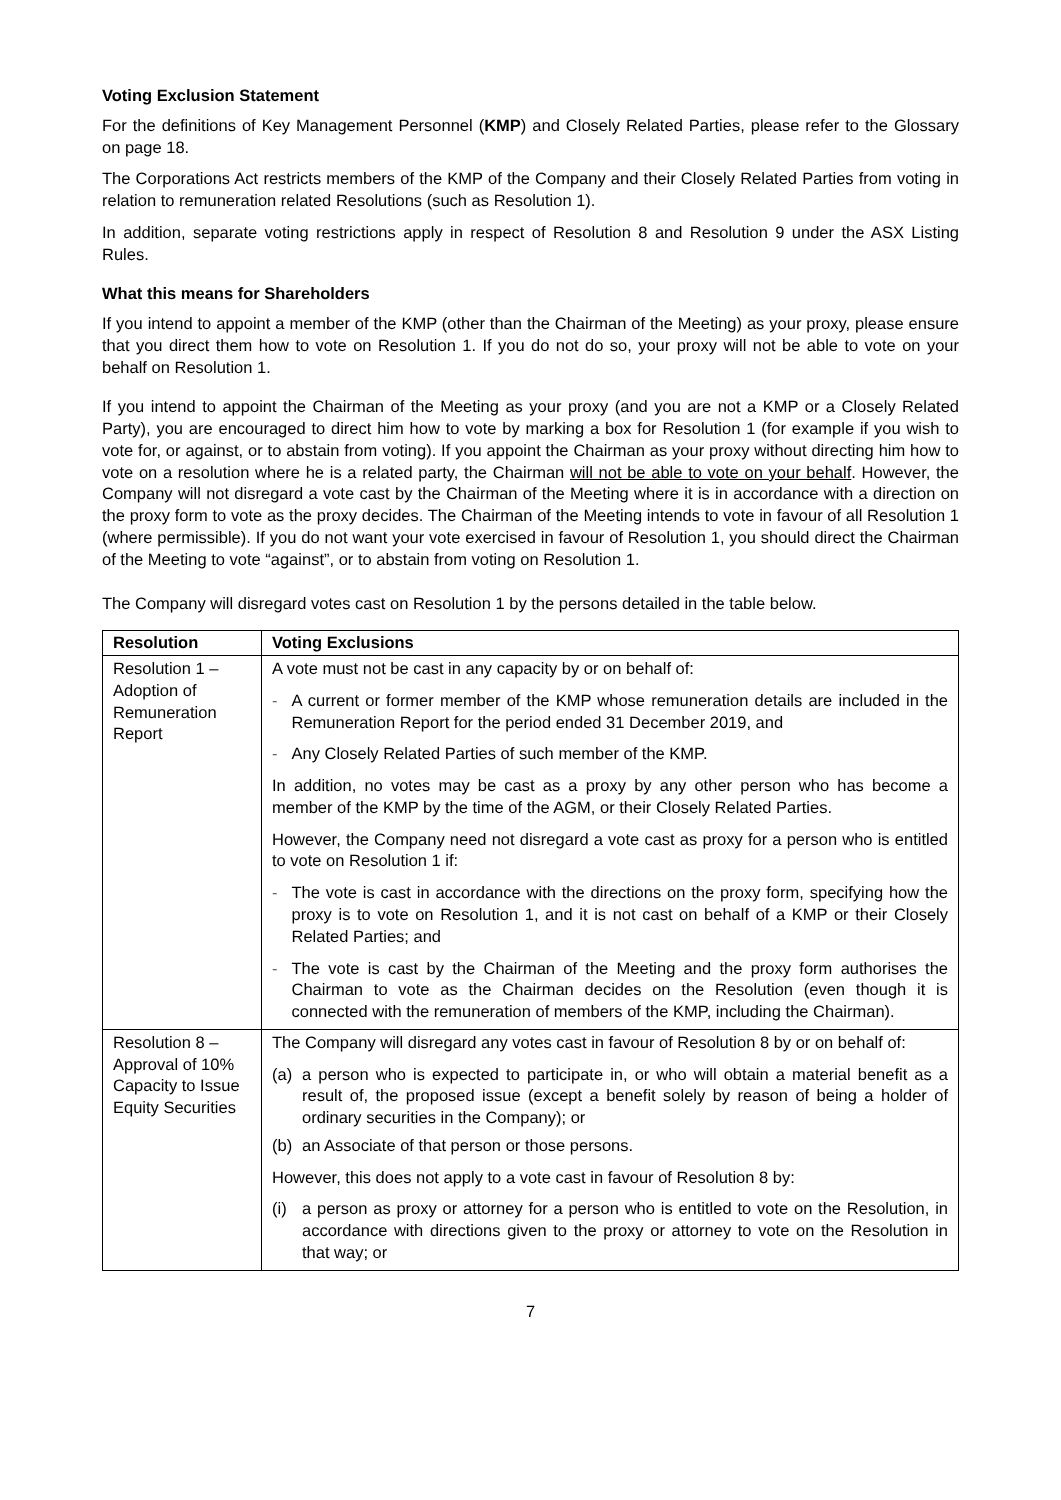Voting Exclusion Statement
For the definitions of Key Management Personnel (KMP) and Closely Related Parties, please refer to the Glossary on page 18.
The Corporations Act restricts members of the KMP of the Company and their Closely Related Parties from voting in relation to remuneration related Resolutions (such as Resolution 1).
In addition, separate voting restrictions apply in respect of Resolution 8 and Resolution 9 under the ASX Listing Rules.
What this means for Shareholders
If you intend to appoint a member of the KMP (other than the Chairman of the Meeting) as your proxy, please ensure that you direct them how to vote on Resolution 1. If you do not do so, your proxy will not be able to vote on your behalf on Resolution 1.
If you intend to appoint the Chairman of the Meeting as your proxy (and you are not a KMP or a Closely Related Party), you are encouraged to direct him how to vote by marking a box for Resolution 1 (for example if you wish to vote for, or against, or to abstain from voting). If you appoint the Chairman as your proxy without directing him how to vote on a resolution where he is a related party, the Chairman will not be able to vote on your behalf. However, the Company will not disregard a vote cast by the Chairman of the Meeting where it is in accordance with a direction on the proxy form to vote as the proxy decides. The Chairman of the Meeting intends to vote in favour of all Resolution 1 (where permissible). If you do not want your vote exercised in favour of Resolution 1, you should direct the Chairman of the Meeting to vote “against”, or to abstain from voting on Resolution 1.
The Company will disregard votes cast on Resolution 1 by the persons detailed in the table below.
| Resolution | Voting Exclusions |
| --- | --- |
| Resolution 1 – Adoption of Remuneration Report | A vote must not be cast in any capacity by or on behalf of: - A current or former member of the KMP whose remuneration details are included in the Remuneration Report for the period ended 31 December 2019, and - Any Closely Related Parties of such member of the KMP. In addition, no votes may be cast as a proxy by any other person who has become a member of the KMP by the time of the AGM, or their Closely Related Parties. However, the Company need not disregard a vote cast as proxy for a person who is entitled to vote on Resolution 1 if: - The vote is cast in accordance with the directions on the proxy form, specifying how the proxy is to vote on Resolution 1, and it is not cast on behalf of a KMP or their Closely Related Parties; and - The vote is cast by the Chairman of the Meeting and the proxy form authorises the Chairman to vote as the Chairman decides on the Resolution (even though it is connected with the remuneration of members of the KMP, including the Chairman). |
| Resolution 8 – Approval of 10% Capacity to Issue Equity Securities | The Company will disregard any votes cast in favour of Resolution 8 by or on behalf of: (a) a person who is expected to participate in, or who will obtain a material benefit as a result of, the proposed issue (except a benefit solely by reason of being a holder of ordinary securities in the Company); or (b) an Associate of that person or those persons. However, this does not apply to a vote cast in favour of Resolution 8 by: (i) a person as proxy or attorney for a person who is entitled to vote on the Resolution, in accordance with directions given to the proxy or attorney to vote on the Resolution in that way; or |
7